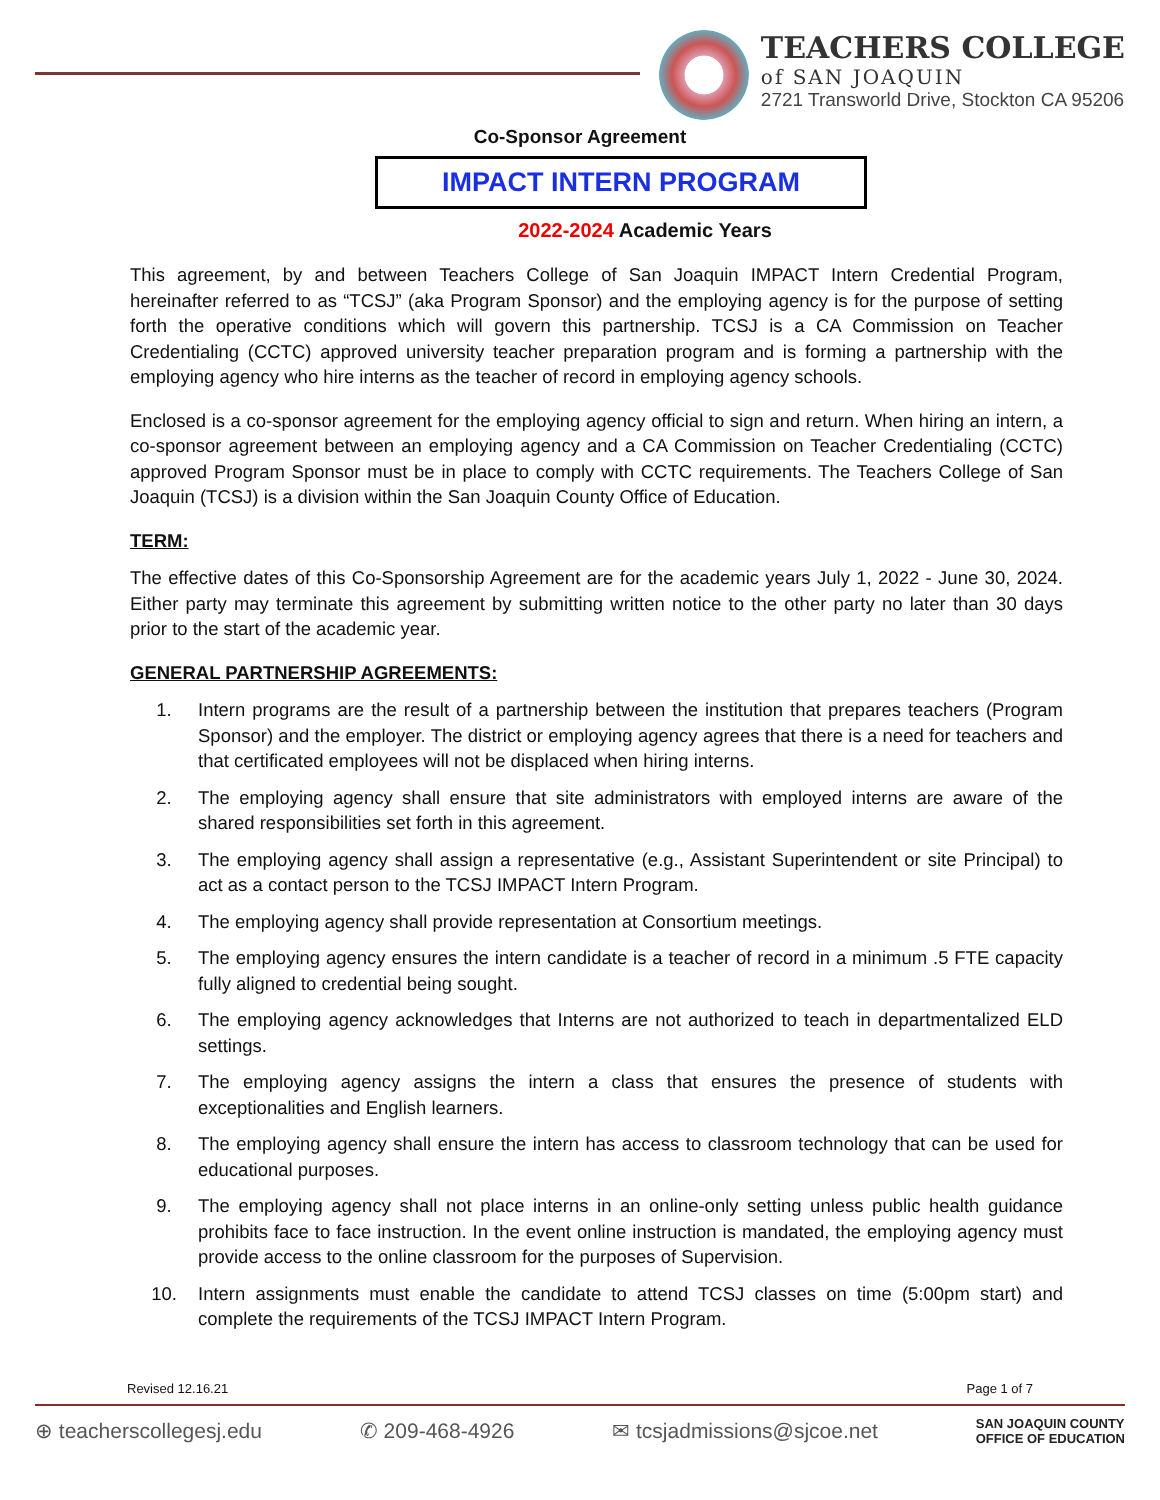TEACHERS COLLEGE
of SAN JOAQUIN
2721 Transworld Drive, Stockton CA 95206
Co-Sponsor Agreement
IMPACT INTERN PROGRAM
2022-2024 Academic Years
This agreement, by and between Teachers College of San Joaquin IMPACT Intern Credential Program, hereinafter referred to as “TCSJ” (aka Program Sponsor) and the employing agency is for the purpose of setting forth the operative conditions which will govern this partnership. TCSJ is a CA Commission on Teacher Credentialing (CCTC) approved university teacher preparation program and is forming a partnership with the employing agency who hire interns as the teacher of record in employing agency schools.
Enclosed is a co-sponsor agreement for the employing agency official to sign and return. When hiring an intern, a co-sponsor agreement between an employing agency and a CA Commission on Teacher Credentialing (CCTC) approved Program Sponsor must be in place to comply with CCTC requirements. The Teachers College of San Joaquin (TCSJ) is a division within the San Joaquin County Office of Education.
TERM:
The effective dates of this Co-Sponsorship Agreement are for the academic years July 1, 2022 - June 30, 2024. Either party may terminate this agreement by submitting written notice to the other party no later than 30 days prior to the start of the academic year.
GENERAL PARTNERSHIP AGREEMENTS:
1. Intern programs are the result of a partnership between the institution that prepares teachers (Program Sponsor) and the employer. The district or employing agency agrees that there is a need for teachers and that certificated employees will not be displaced when hiring interns.
2. The employing agency shall ensure that site administrators with employed interns are aware of the shared responsibilities set forth in this agreement.
3. The employing agency shall assign a representative (e.g., Assistant Superintendent or site Principal) to act as a contact person to the TCSJ IMPACT Intern Program.
4. The employing agency shall provide representation at Consortium meetings.
5. The employing agency ensures the intern candidate is a teacher of record in a minimum .5 FTE capacity fully aligned to credential being sought.
6. The employing agency acknowledges that Interns are not authorized to teach in departmentalized ELD settings.
7. The employing agency assigns the intern a class that ensures the presence of students with exceptionalities and English learners.
8. The employing agency shall ensure the intern has access to classroom technology that can be used for educational purposes.
9. The employing agency shall not place interns in an online-only setting unless public health guidance prohibits face to face instruction. In the event online instruction is mandated, the employing agency must provide access to the online classroom for the purposes of Supervision.
10. Intern assignments must enable the candidate to attend TCSJ classes on time (5:00pm start) and complete the requirements of the TCSJ IMPACT Intern Program.
Revised 12.16.21 Page 1 of 7
⊕ teacherscollegesj.edu ✆ 209-468-4926 ✉ tcsjadmissions@sjcoe.net SAN JOAQUIN COUNTY
OFFICE OF EDUCATION